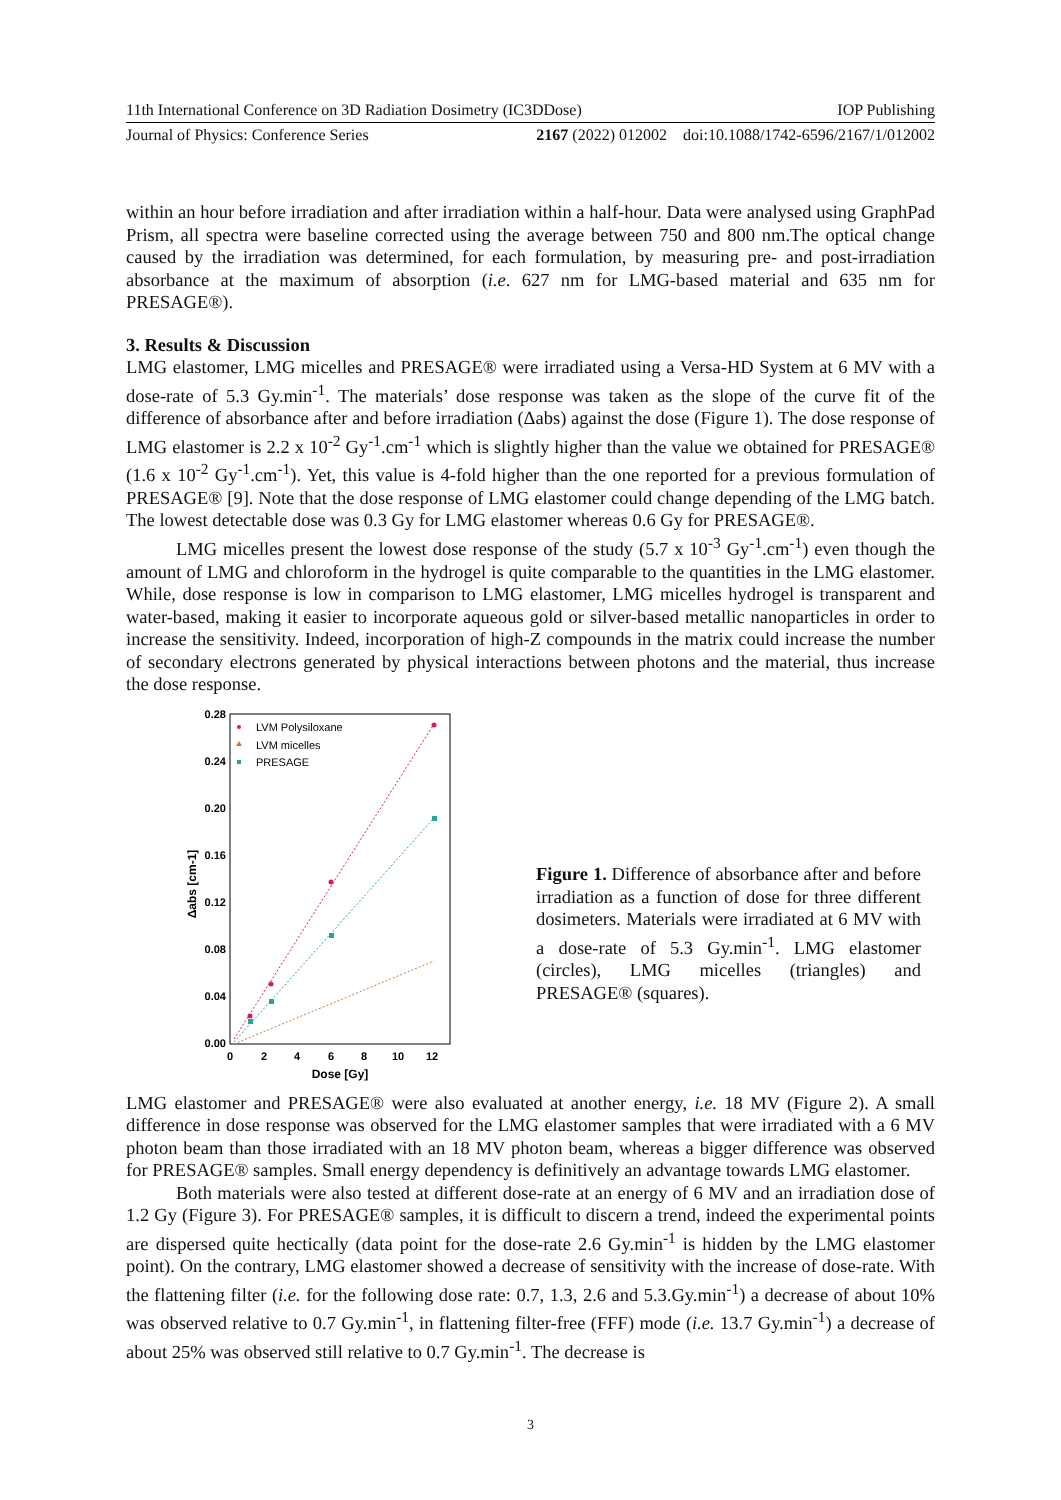11th International Conference on 3D Radiation Dosimetry (IC3DDose) IOP Publishing
Journal of Physics: Conference Series 2167 (2022) 012002 doi:10.1088/1742-6596/2167/1/012002
within an hour before irradiation and after irradiation within a half-hour. Data were analysed using GraphPad Prism, all spectra were baseline corrected using the average between 750 and 800 nm.The optical change caused by the irradiation was determined, for each formulation, by measuring pre- and post-irradiation absorbance at the maximum of absorption (i.e. 627 nm for LMG-based material and 635 nm for PRESAGE®).
3. Results & Discussion
LMG elastomer, LMG micelles and PRESAGE® were irradiated using a Versa-HD System at 6 MV with a dose-rate of 5.3 Gy.min<sup>-1</sup>. The materials’ dose response was taken as the slope of the curve fit of the difference of absorbance after and before irradiation (Δabs) against the dose (Figure 1). The dose response of LMG elastomer is 2.2 x 10<sup>-2</sup> Gy<sup>-1</sup>.cm<sup>-1</sup> which is slightly higher than the value we obtained for PRESAGE® (1.6 x 10<sup>-2</sup> Gy<sup>-1</sup>.cm<sup>-1</sup>). Yet, this value is 4-fold higher than the one reported for a previous formulation of PRESAGE® [9]. Note that the dose response of LMG elastomer could change depending of the LMG batch. The lowest detectable dose was 0.3 Gy for LMG elastomer whereas 0.6 Gy for PRESAGE®.
LMG micelles present the lowest dose response of the study (5.7 x 10<sup>-3</sup> Gy<sup>-1</sup>.cm<sup>-1</sup>) even though the amount of LMG and chloroform in the hydrogel is quite comparable to the quantities in the LMG elastomer. While, dose response is low in comparison to LMG elastomer, LMG micelles hydrogel is transparent and water-based, making it easier to incorporate aqueous gold or silver-based metallic nanoparticles in order to increase the sensitivity. Indeed, incorporation of high-Z compounds in the matrix could increase the number of secondary electrons generated by physical interactions between photons and the material, thus increase the dose response.
0.28
0.24
0.20
0.16
0.12
0.08
0.04
0.00
0
2
4
6
8
10
12
Dose [Gy]
Δabs [cm-1]
LVM Polysiloxane
LVM micelles
PRESAGE
Figure 1. Difference of absorbance after and before irradiation as a function of dose for three different dosimeters. Materials were irradiated at 6 MV with a dose-rate of 5.3 Gy.min<sup>-1</sup>. LMG elastomer (circles), LMG micelles (triangles) and PRESAGE® (squares).
LMG elastomer and PRESAGE® were also evaluated at another energy, i.e. 18 MV (Figure 2). A small difference in dose response was observed for the LMG elastomer samples that were irradiated with a 6 MV photon beam than those irradiated with an 18 MV photon beam, whereas a bigger difference was observed for PRESAGE® samples. Small energy dependency is definitively an advantage towards LMG elastomer.
Both materials were also tested at different dose-rate at an energy of 6 MV and an irradiation dose of 1.2 Gy (Figure 3). For PRESAGE® samples, it is difficult to discern a trend, indeed the experimental points are dispersed quite hectically (data point for the dose-rate 2.6 Gy.min<sup>-1</sup> is hidden by the LMG elastomer point). On the contrary, LMG elastomer showed a decrease of sensitivity with the increase of dose-rate. With the flattening filter (i.e. for the following dose rate: 0.7, 1.3, 2.6 and 5.3.Gy.min<sup>-1</sup>) a decrease of about 10% was observed relative to 0.7 Gy.min<sup>-1</sup>, in flattening filter-free (FFF) mode (i.e. 13.7 Gy.min<sup>-1</sup>) a decrease of about 25% was observed still relative to 0.7 Gy.min<sup>-1</sup>. The decrease is
3